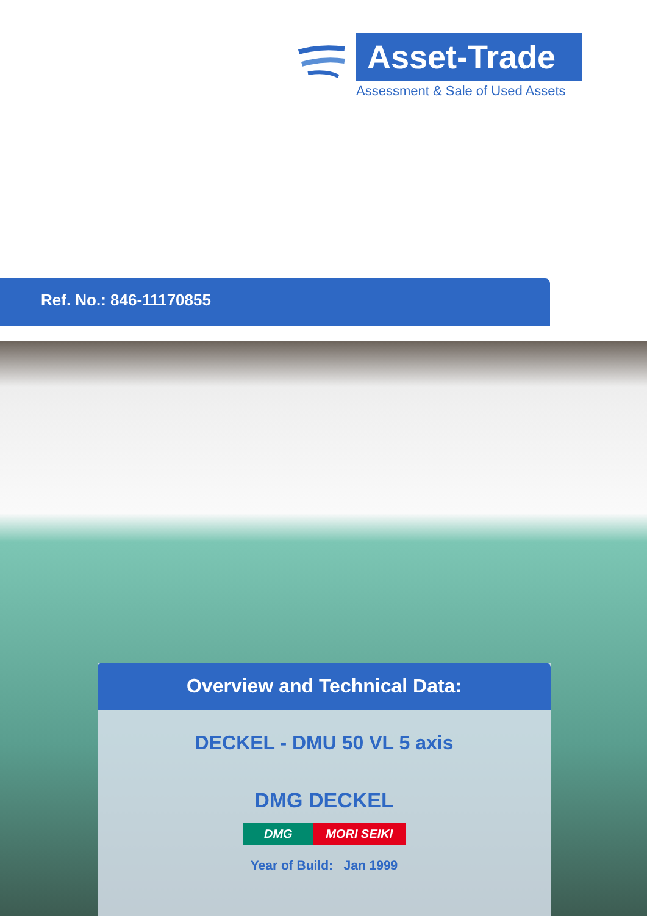Asset-Trade
Assessment & Sale of Used Assets
Ref. No.: 846-11170855
Overview and Technical Data:
DECKEL - DMU 50 VL 5 axis
DMG DECKEL
DMG MORI SEIKI
Year of Build: Jan 1999